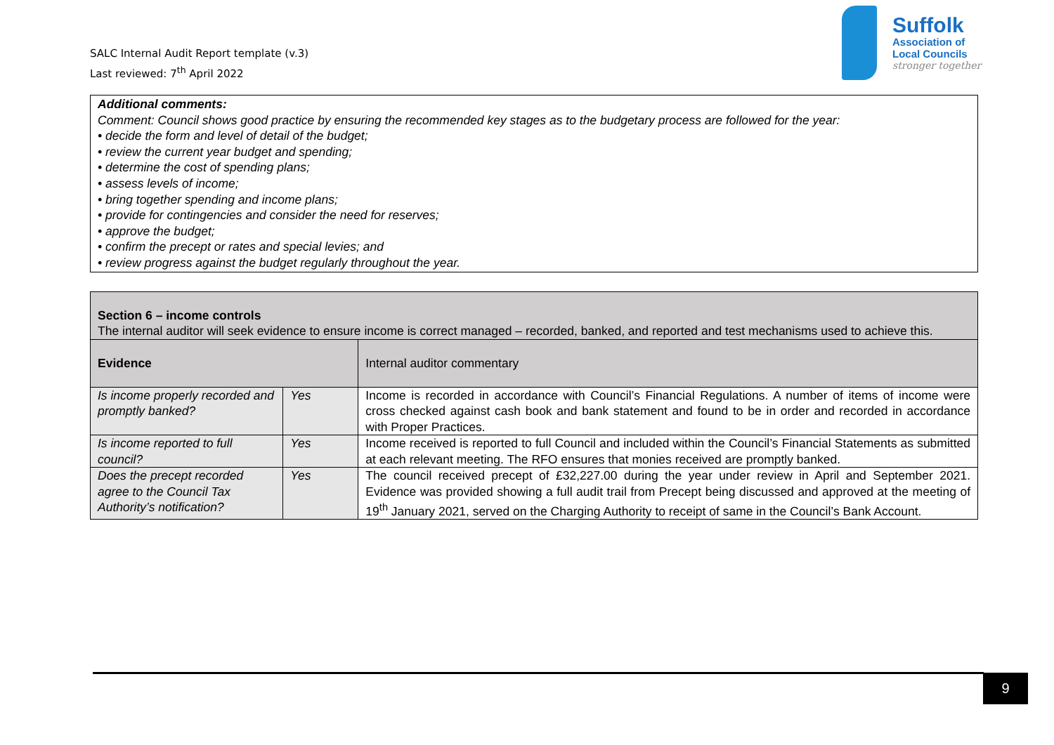SALC Internal Audit Report template (v.3)
Last reviewed: 7<sup>th</sup> April 2022
Suffolk
Association of
Local Councils
stronger together
Additional comments:
Comment: Council shows good practice by ensuring the recommended key stages as to the budgetary process are followed for the year:
• decide the form and level of detail of the budget;
• review the current year budget and spending;
• determine the cost of spending plans;
• assess levels of income;
• bring together spending and income plans;
• provide for contingencies and consider the need for reserves;
• approve the budget;
• confirm the precept or rates and special levies; and
• review progress against the budget regularly throughout the year.
| Section 6 – income controls The internal auditor will seek evidence to ensure income is correct managed – recorded, banked, and reported and test mechanisms used to achieve this. | | |
| Evidence | | Internal auditor commentary |
| Is income properly recorded and promptly banked? | Yes | Income is recorded in accordance with Council’s Financial Regulations. A number of items of income were cross checked against cash book and bank statement and found to be in order and recorded in accordance with Proper Practices. |
| Is income reported to full council? | Yes | Income received is reported to full Council and included within the Council’s Financial Statements as submitted at each relevant meeting. The RFO ensures that monies received are promptly banked. |
| Does the precept recorded agree to the Council Tax Authority’s notification? | Yes | The council received precept of £32,227.00 during the year under review in April and September 2021. Evidence was provided showing a full audit trail from Precept being discussed and approved at the meeting of 19<sup>th</sup> January 2021, served on the Charging Authority to receipt of same in the Council’s Bank Account. |
9